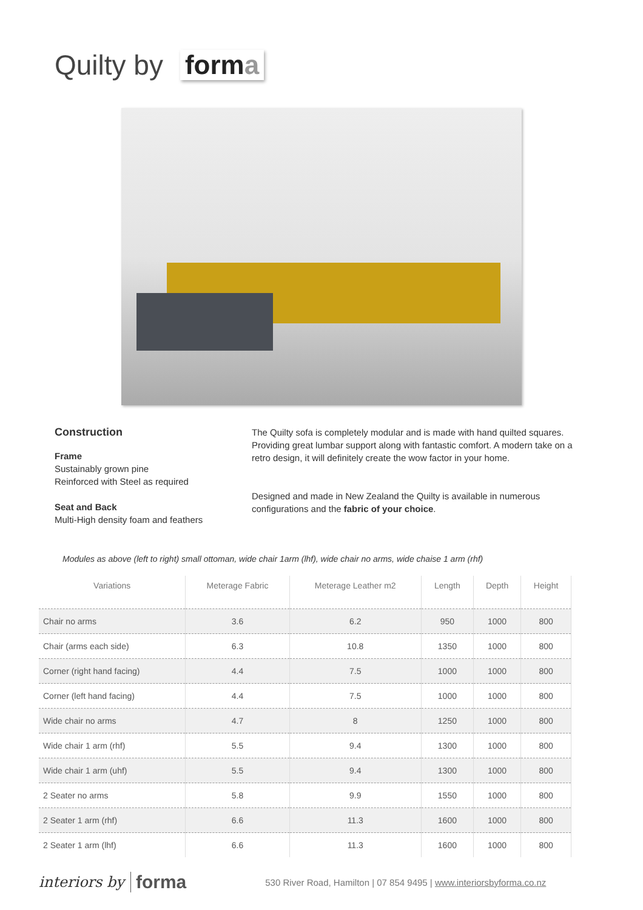Quilty by forma
Construction
Frame
Sustainably grown pine
Reinforced with Steel as required
Seat and Back
Multi-High density foam and feathers
The Quilty sofa is completely modular and is made with hand quilted squares. Providing great lumbar support along with fantastic comfort. A modern take on a retro design, it will definitely create the wow factor in your home.
Designed and made in New Zealand the Quilty is available in numerous configurations and the fabric of your choice.
Modules as above (left to right) small ottoman, wide chair 1arm (lhf), wide chair no arms, wide chaise 1 arm (rhf)
| Variations | Meterage Fabric | Meterage Leather m2 | Length | Depth | Height |
| --- | --- | --- | --- | --- | --- |
| Chair no arms | 3.6 | 6.2 | 950 | 1000 | 800 |
| Chair (arms each side) | 6.3 | 10.8 | 1350 | 1000 | 800 |
| Corner (right hand facing) | 4.4 | 7.5 | 1000 | 1000 | 800 |
| Corner (left hand facing) | 4.4 | 7.5 | 1000 | 1000 | 800 |
| Wide chair no arms | 4.7 | 8 | 1250 | 1000 | 800 |
| Wide chair 1 arm (rhf) | 5.5 | 9.4 | 1300 | 1000 | 800 |
| Wide chair 1 arm (uhf) | 5.5 | 9.4 | 1300 | 1000 | 800 |
| 2 Seater no arms | 5.8 | 9.9 | 1550 | 1000 | 800 |
| 2 Seater 1 arm (rhf) | 6.6 | 11.3 | 1600 | 1000 | 800 |
| 2 Seater 1 arm (lhf) | 6.6 | 11.3 | 1600 | 1000 | 800 |
interiors by forma 530 River Road, Hamilton | 07 854 9495 | www.interiorsbyforma.co.nz